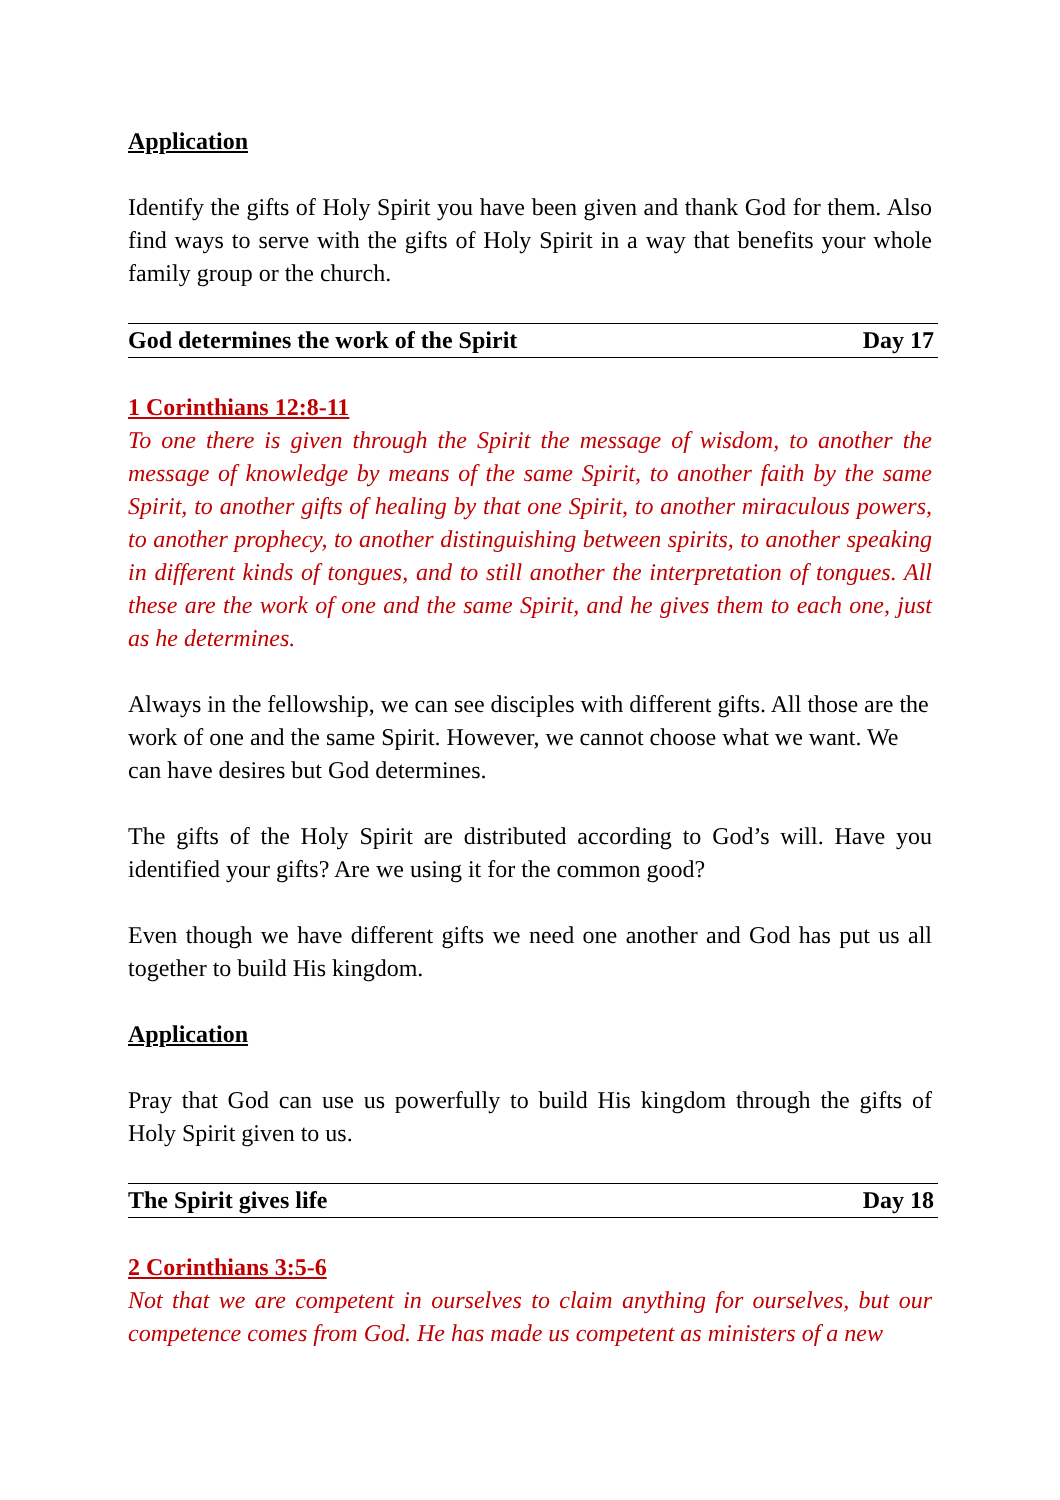Application
Identify the gifts of Holy Spirit you have been given and thank God for them. Also find ways to serve with the gifts of Holy Spirit in a way that benefits your whole family group or the church.
God determines the work of the Spirit Day 17
1 Corinthians 12:8-11
To one there is given through the Spirit the message of wisdom, to another the message of knowledge by means of the same Spirit, to another faith by the same Spirit, to another gifts of healing by that one Spirit, to another miraculous powers, to another prophecy, to another distinguishing between spirits, to another speaking in different kinds of tongues, and to still another the interpretation of tongues. All these are the work of one and the same Spirit, and he gives them to each one, just as he determines.
Always in the fellowship, we can see disciples with different gifts. All those are the work of one and the same Spirit. However, we cannot choose what we want. We can have desires but God determines.
The gifts of the Holy Spirit are distributed according to God’s will. Have you identified your gifts? Are we using it for the common good?
Even though we have different gifts we need one another and God has put us all together to build His kingdom.
Application
Pray that God can use us powerfully to build His kingdom through the gifts of Holy Spirit given to us.
The Spirit gives life Day 18
2 Corinthians 3:5-6
Not that we are competent in ourselves to claim anything for ourselves, but our competence comes from God. He has made us competent as ministers of a new